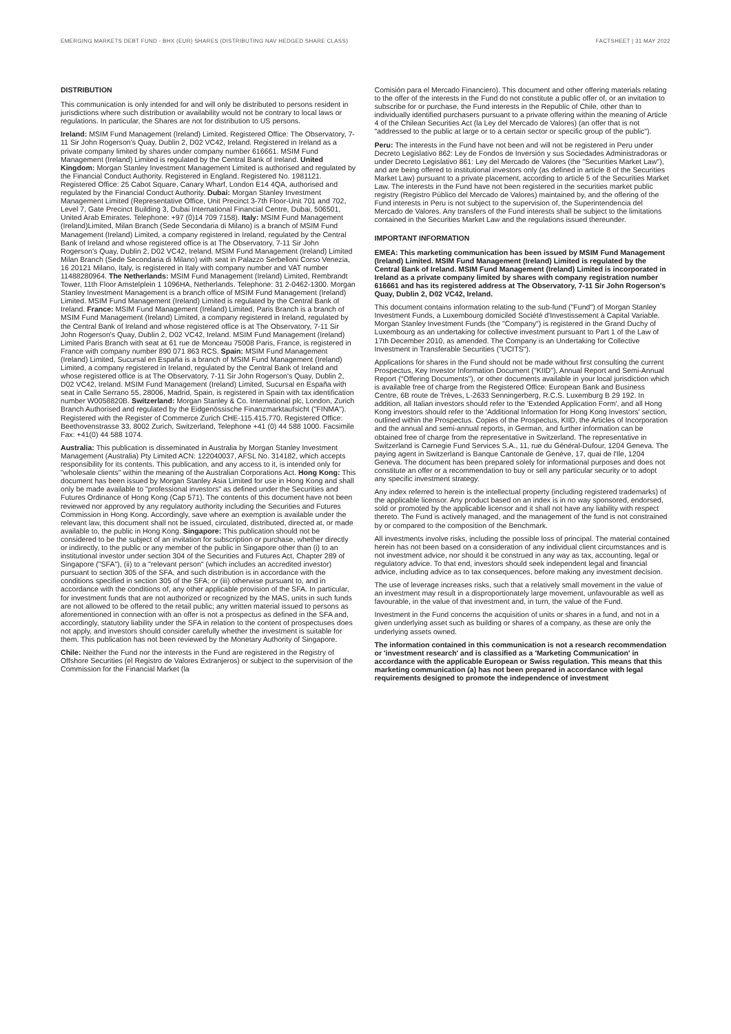EMERGING MARKETS DEBT FUND - BHX (EUR) SHARES (DISTRIBUTING NAV HEDGED SHARE CLASS) FACTSHEET | 31 MAY 2022
DISTRIBUTION
This communication is only intended for and will only be distributed to persons resident in jurisdictions where such distribution or availability would not be contrary to local laws or regulations. In particular, the Shares are not for distribution to US persons.
Ireland: MSIM Fund Management (Ireland) Limited. Registered Office: The Observatory, 7-11 Sir John Rogerson's Quay, Dublin 2, D02 VC42, Ireland. Registered in Ireland as a private company limited by shares under company number 616661. MSIM Fund Management (Ireland) Limited is regulated by the Central Bank of Ireland. United Kingdom: Morgan Stanley Investment Management Limited is authorised and regulated by the Financial Conduct Authority. Registered in England. Registered No. 1981121. Registered Office: 25 Cabot Square, Canary Wharf, London E14 4QA, authorised and regulated by the Financial Conduct Authority. Dubai: Morgan Stanley Investment Management Limited (Representative Office, Unit Precinct 3-7th Floor-Unit 701 and 702, Level 7, Gate Precinct Building 3, Dubai International Financial Centre, Dubai, 506501, United Arab Emirates. Telephone: +97 (0)14 709 7158). Italy: MSIM Fund Management (Ireland)Limited, Milan Branch (Sede Secondaria di Milano) is a branch of MSIM Fund Management (Ireland) Limited, a company registered in Ireland, regulated by the Central Bank of Ireland and whose registered office is at The Observatory, 7-11 Sir John Rogerson's Quay, Dublin 2, D02 VC42, Ireland. MSIM Fund Management (Ireland) Limited Milan Branch (Sede Secondaria di Milano) with seat in Palazzo Serbelloni Corso Venezia, 16 20121 Milano, Italy, is registered in Italy with company number and VAT number 11488280964. The Netherlands: MSIM Fund Management (Ireland) Limited, Rembrandt Tower, 11th Floor Amstelplein 1 1096HA, Netherlands. Telephone: 31 2-0462-1300. Morgan Stanley Investment Management is a branch office of MSIM Fund Management (Ireland) Limited. MSIM Fund Management (Ireland) Limited is regulated by the Central Bank of Ireland. France: MSIM Fund Management (Ireland) Limited, Paris Branch is a branch of MSIM Fund Management (Ireland) Limited, a company registered in Ireland, regulated by the Central Bank of Ireland and whose registered office is at The Observatory, 7-11 Sir John Rogerson's Quay, Dublin 2, D02 VC42, Ireland. MSIM Fund Management (Ireland) Limited Paris Branch with seat at 61 rue de Monceau 75008 Paris, France, is registered in France with company number 890 071 863 RCS. Spain: MSIM Fund Management (Ireland) Limited, Sucursal en España is a branch of MSIM Fund Management (Ireland) Limited, a company registered in Ireland, regulated by the Central Bank of Ireland and whose registered office is at The Observatory, 7-11 Sir John Rogerson's Quay, Dublin 2, D02 VC42, Ireland. MSIM Fund Management (Ireland) Limited, Sucursal en España with seat in Calle Serrano 55, 28006, Madrid, Spain, is registered in Spain with tax identification number W0058820B. Switzerland: Morgan Stanley & Co. International plc, London, Zurich Branch Authorised and regulated by the Eidgenössische Finanzmarktaufsicht ("FINMA"). Registered with the Register of Commerce Zurich CHE-115.415.770. Registered Office: Beethovenstrasse 33, 8002 Zurich, Switzerland, Telephone +41 (0) 44 588 1000. Facsimile Fax: +41(0) 44 588 1074.
Australia: This publication is disseminated in Australia by Morgan Stanley Investment Management (Australia) Pty Limited ACN: 122040037, AFSL No. 314182, which accepts responsibility for its contents. This publication, and any access to it, is intended only for "wholesale clients" within the meaning of the Australian Corporations Act. Hong Kong: This document has been issued by Morgan Stanley Asia Limited for use in Hong Kong and shall only be made available to "professional investors" as defined under the Securities and Futures Ordinance of Hong Kong (Cap 571). The contents of this document have not been reviewed nor approved by any regulatory authority including the Securities and Futures Commission in Hong Kong. Accordingly, save where an exemption is available under the relevant law, this document shall not be issued, circulated, distributed, directed at, or made available to, the public in Hong Kong. Singapore: This publication should not be considered to be the subject of an invitation for subscription or purchase, whether directly or indirectly, to the public or any member of the public in Singapore other than (i) to an institutional investor under section 304 of the Securities and Futures Act, Chapter 289 of Singapore ("SFA"), (ii) to a "relevant person" (which includes an accredited investor) pursuant to section 305 of the SFA, and such distribution is in accordance with the conditions specified in section 305 of the SFA; or (iii) otherwise pursuant to, and in accordance with the conditions of, any other applicable provision of the SFA. In particular, for investment funds that are not authorized or recognized by the MAS, units in such funds are not allowed to be offered to the retail public; any written material issued to persons as aforementioned in connection with an offer is not a prospectus as defined in the SFA and, accordingly, statutory liability under the SFA in relation to the content of prospectuses does not apply, and investors should consider carefully whether the investment is suitable for them. This publication has not been reviewed by the Monetary Authority of Singapore.
Chile: Neither the Fund nor the interests in the Fund are registered in the Registry of Offshore Securities (el Registro de Valores Extranjeros) or subject to the supervision of the Commission for the Financial Market (la
Comisión para el Mercado Financiero). This document and other offering materials relating to the offer of the interests in the Fund do not constitute a public offer of, or an invitation to subscribe for or purchase, the Fund interests in the Republic of Chile, other than to individually identified purchasers pursuant to a private offering within the meaning of Article 4 of the Chilean Securities Act (la Ley del Mercado de Valores) (an offer that is not "addressed to the public at large or to a certain sector or specific group of the public").
Peru: The interests in the Fund have not been and will not be registered in Peru under Decreto Legislativo 862: Ley de Fondos de Inversión y sus Sociedades Administradoras or under Decreto Legislativo 861: Ley del Mercado de Valores (the "Securities Market Law"), and are being offered to institutional investors only (as defined in article 8 of the Securities Market Law) pursuant to a private placement, according to article 5 of the Securities Market Law. The interests in the Fund have not been registered in the securities market public registry (Registro Público del Mercado de Valores) maintained by, and the offering of the Fund interests in Peru is not subject to the supervision of, the Superintendencia del Mercado de Valores. Any transfers of the Fund interests shall be subject to the limitations contained in the Securities Market Law and the regulations issued thereunder.
IMPORTANT INFORMATION
EMEA: This marketing communication has been issued by MSIM Fund Management (Ireland) Limited. MSIM Fund Management (Ireland) Limited is regulated by the Central Bank of Ireland. MSIM Fund Management (Ireland) Limited is incorporated in Ireland as a private company limited by shares with company registration number 616661 and has its registered address at The Observatory, 7-11 Sir John Rogerson's Quay, Dublin 2, D02 VC42, Ireland.
This document contains information relating to the sub-fund ("Fund") of Morgan Stanley Investment Funds, a Luxembourg domiciled Société d'Investissement à Capital Variable. Morgan Stanley Investment Funds (the "Company") is registered in the Grand Duchy of Luxembourg as an undertaking for collective investment pursuant to Part 1 of the Law of 17th December 2010, as amended. The Company is an Undertaking for Collective Investment in Transferable Securities ("UCITS").
Applications for shares in the Fund should not be made without first consulting the current Prospectus, Key Investor Information Document ("KIID"), Annual Report and Semi-Annual Report ("Offering Documents"), or other documents available in your local jurisdiction which is available free of charge from the Registered Office: European Bank and Business Centre, 6B route de Trèves, L-2633 Senningerberg, R.C.S. Luxemburg B 29 192. In addition, all Italian investors should refer to the 'Extended Application Form', and all Hong Kong investors should refer to the 'Additional Information for Hong Kong Investors' section, outlined within the Prospectus. Copies of the Prospectus, KIID, the Articles of Incorporation and the annual and semi-annual reports, in German, and further information can be obtained free of charge from the representative in Switzerland. The representative in Switzerland is Carnegie Fund Services S.A., 11, rue du Général-Dufour, 1204 Geneva. The paying agent in Switzerland is Banque Cantonale de Genève, 17, quai de l'Ile, 1204 Geneva. The document has been prepared solely for informational purposes and does not constitute an offer or a recommendation to buy or sell any particular security or to adopt any specific investment strategy.
Any index referred to herein is the intellectual property (including registered trademarks) of the applicable licensor. Any product based on an index is in no way sponsored, endorsed, sold or promoted by the applicable licensor and it shall not have any liability with respect thereto. The Fund is actively managed, and the management of the fund is not constrained by or compared to the composition of the Benchmark.
All investments involve risks, including the possible loss of principal. The material contained herein has not been based on a consideration of any individual client circumstances and is not investment advice, nor should it be construed in any way as tax, accounting, legal or regulatory advice. To that end, investors should seek independent legal and financial advice, including advice as to tax consequences, before making any investment decision.
The use of leverage increases risks, such that a relatively small movement in the value of an investment may result in a disproportionately large movement, unfavourable as well as favourable, in the value of that investment and, in turn, the value of the Fund.
Investment in the Fund concerns the acquisition of units or shares in a fund, and not in a given underlying asset such as building or shares of a company, as these are only the underlying assets owned.
The information contained in this communication is not a research recommendation or 'investment research' and is classified as a 'Marketing Communication' in accordance with the applicable European or Swiss regulation. This means that this marketing communication (a) has not been prepared in accordance with legal requirements designed to promote the independence of investment